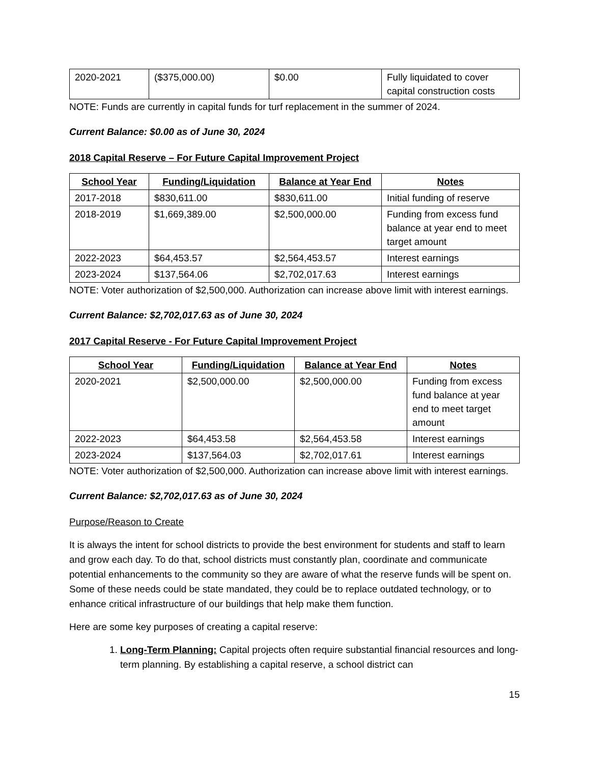| 2020-2021 | ($375,000.00) | $0.00 | Fully liquidated to cover capital construction costs |
NOTE: Funds are currently in capital funds for turf replacement in the summer of 2024.
Current Balance: $0.00 as of June 30, 2024
2018 Capital Reserve – For Future Capital Improvement Project
| School Year | Funding/Liquidation | Balance at Year End | Notes |
| --- | --- | --- | --- |
| 2017-2018 | $830,611.00 | $830,611.00 | Initial funding of reserve |
| 2018-2019 | $1,669,389.00 | $2,500,000.00 | Funding from excess fund balance at year end to meet target amount |
| 2022-2023 | $64,453.57 | $2,564,453.57 | Interest earnings |
| 2023-2024 | $137,564.06 | $2,702,017.63 | Interest earnings |
NOTE: Voter authorization of $2,500,000. Authorization can increase above limit with interest earnings.
Current Balance: $2,702,017.63 as of June 30, 2024
2017 Capital Reserve - For Future Capital Improvement Project
| School Year | Funding/Liquidation | Balance at Year End | Notes |
| --- | --- | --- | --- |
| 2020-2021 | $2,500,000.00 | $2,500,000.00 | Funding from excess fund balance at year end to meet target amount |
| 2022-2023 | $64,453.58 | $2,564,453.58 | Interest earnings |
| 2023-2024 | $137,564.03 | $2,702,017.61 | Interest earnings |
NOTE: Voter authorization of $2,500,000. Authorization can increase above limit with interest earnings.
Current Balance: $2,702,017.63 as of June 30, 2024
Purpose/Reason to Create
It is always the intent for school districts to provide the best environment for students and staff to learn and grow each day. To do that, school districts must constantly plan, coordinate and communicate potential enhancements to the community so they are aware of what the reserve funds will be spent on. Some of these needs could be state mandated, they could be to replace outdated technology, or to enhance critical infrastructure of our buildings that help make them function.
Here are some key purposes of creating a capital reserve:
1. Long-Term Planning: Capital projects often require substantial financial resources and long-term planning. By establishing a capital reserve, a school district can
15